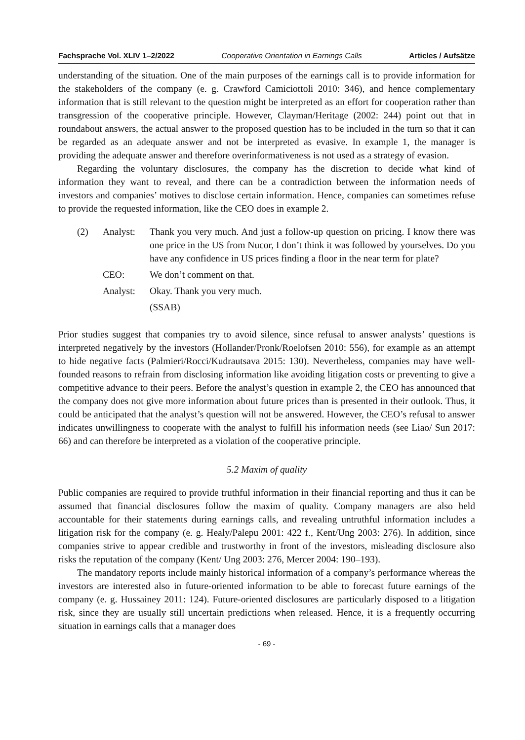Fachsprache Vol. XLIV 1–2/2022 Cooperative Orientation in Earnings Calls Articles / Aufsätze
understanding of the situation. One of the main purposes of the earnings call is to provide information for the stakeholders of the company (e. g. Crawford Camiciottoli 2010: 346), and hence complementary information that is still relevant to the question might be interpreted as an effort for cooperation rather than transgression of the cooperative principle. However, Clayman/Heritage (2002: 244) point out that in roundabout answers, the actual answer to the proposed question has to be included in the turn so that it can be regarded as an adequate answer and not be interpreted as evasive. In example 1, the manager is providing the adequate answer and therefore overinformativeness is not used as a strategy of evasion.
Regarding the voluntary disclosures, the company has the discretion to decide what kind of information they want to reveal, and there can be a contradiction between the information needs of investors and companies’ motives to disclose certain information. Hence, companies can sometimes refuse to provide the requested information, like the CEO does in example 2.
| (2) | Analyst: | Thank you very much. And just a follow-up question on pricing. I know there was one price in the US from Nucor, I don’t think it was followed by yourselves. Do you have any confidence in US prices finding a floor in the near term for plate? |
| | CEO: | We don’t comment on that. |
| | Analyst: | Okay. Thank you very much. |
| | | (SSAB) |
Prior studies suggest that companies try to avoid silence, since refusal to answer analysts’ questions is interpreted negatively by the investors (Hollander/Pronk/Roelofsen 2010: 556), for example as an attempt to hide negative facts (Palmieri/Rocci/Kudrautsava 2015: 130). Nevertheless, companies may have well-founded reasons to refrain from disclosing information like avoiding litigation costs or preventing to give a competitive advance to their peers. Before the analyst’s question in example 2, the CEO has announced that the company does not give more information about future prices than is presented in their outlook. Thus, it could be anticipated that the analyst’s question will not be answered. However, the CEO’s refusal to answer indicates unwillingness to cooperate with the analyst to fulfill his information needs (see Liao/ Sun 2017: 66) and can therefore be interpreted as a violation of the cooperative principle.
5.2 Maxim of quality
Public companies are required to provide truthful information in their financial reporting and thus it can be assumed that financial disclosures follow the maxim of quality. Company managers are also held accountable for their statements during earnings calls, and revealing untruthful information includes a litigation risk for the company (e. g. Healy/Palepu 2001: 422 f., Kent/Ung 2003: 276). In addition, since companies strive to appear credible and trustworthy in front of the investors, misleading disclosure also risks the reputation of the company (Kent/ Ung 2003: 276, Mercer 2004: 190–193).
The mandatory reports include mainly historical information of a company’s performance whereas the investors are interested also in future-oriented information to be able to forecast future earnings of the company (e. g. Hussainey 2011: 124). Future-oriented disclosures are particularly disposed to a litigation risk, since they are usually still uncertain predictions when released. Hence, it is a frequently occurring situation in earnings calls that a manager does
- 69 -